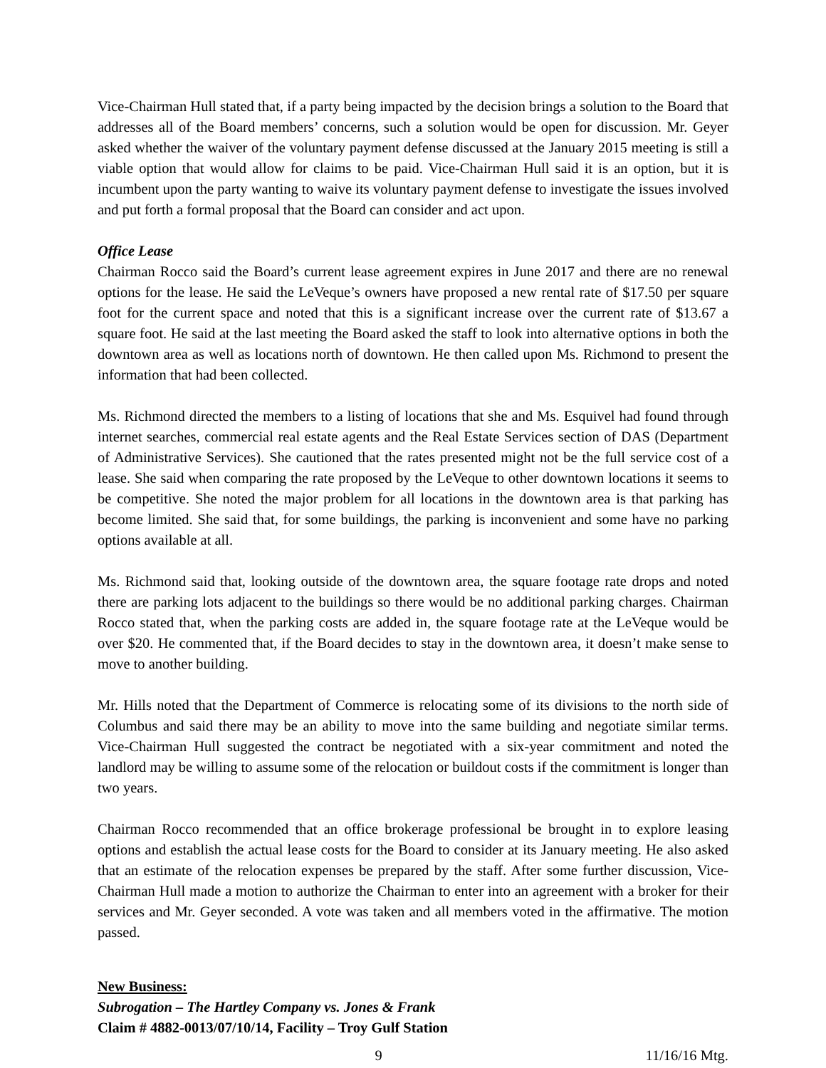Vice-Chairman Hull stated that, if a party being impacted by the decision brings a solution to the Board that addresses all of the Board members’ concerns, such a solution would be open for discussion. Mr. Geyer asked whether the waiver of the voluntary payment defense discussed at the January 2015 meeting is still a viable option that would allow for claims to be paid. Vice-Chairman Hull said it is an option, but it is incumbent upon the party wanting to waive its voluntary payment defense to investigate the issues involved and put forth a formal proposal that the Board can consider and act upon.
Office Lease
Chairman Rocco said the Board’s current lease agreement expires in June 2017 and there are no renewal options for the lease. He said the LeVeque’s owners have proposed a new rental rate of $17.50 per square foot for the current space and noted that this is a significant increase over the current rate of $13.67 a square foot. He said at the last meeting the Board asked the staff to look into alternative options in both the downtown area as well as locations north of downtown. He then called upon Ms. Richmond to present the information that had been collected.
Ms. Richmond directed the members to a listing of locations that she and Ms. Esquivel had found through internet searches, commercial real estate agents and the Real Estate Services section of DAS (Department of Administrative Services). She cautioned that the rates presented might not be the full service cost of a lease. She said when comparing the rate proposed by the LeVeque to other downtown locations it seems to be competitive. She noted the major problem for all locations in the downtown area is that parking has become limited. She said that, for some buildings, the parking is inconvenient and some have no parking options available at all.
Ms. Richmond said that, looking outside of the downtown area, the square footage rate drops and noted there are parking lots adjacent to the buildings so there would be no additional parking charges. Chairman Rocco stated that, when the parking costs are added in, the square footage rate at the LeVeque would be over $20. He commented that, if the Board decides to stay in the downtown area, it doesn’t make sense to move to another building.
Mr. Hills noted that the Department of Commerce is relocating some of its divisions to the north side of Columbus and said there may be an ability to move into the same building and negotiate similar terms. Vice-Chairman Hull suggested the contract be negotiated with a six-year commitment and noted the landlord may be willing to assume some of the relocation or buildout costs if the commitment is longer than two years.
Chairman Rocco recommended that an office brokerage professional be brought in to explore leasing options and establish the actual lease costs for the Board to consider at its January meeting. He also asked that an estimate of the relocation expenses be prepared by the staff. After some further discussion, Vice-Chairman Hull made a motion to authorize the Chairman to enter into an agreement with a broker for their services and Mr. Geyer seconded. A vote was taken and all members voted in the affirmative. The motion passed.
New Business:
Subrogation – The Hartley Company vs. Jones & Frank
Claim # 4882-0013/07/10/14, Facility – Troy Gulf Station
9 11/16/16 Mtg.